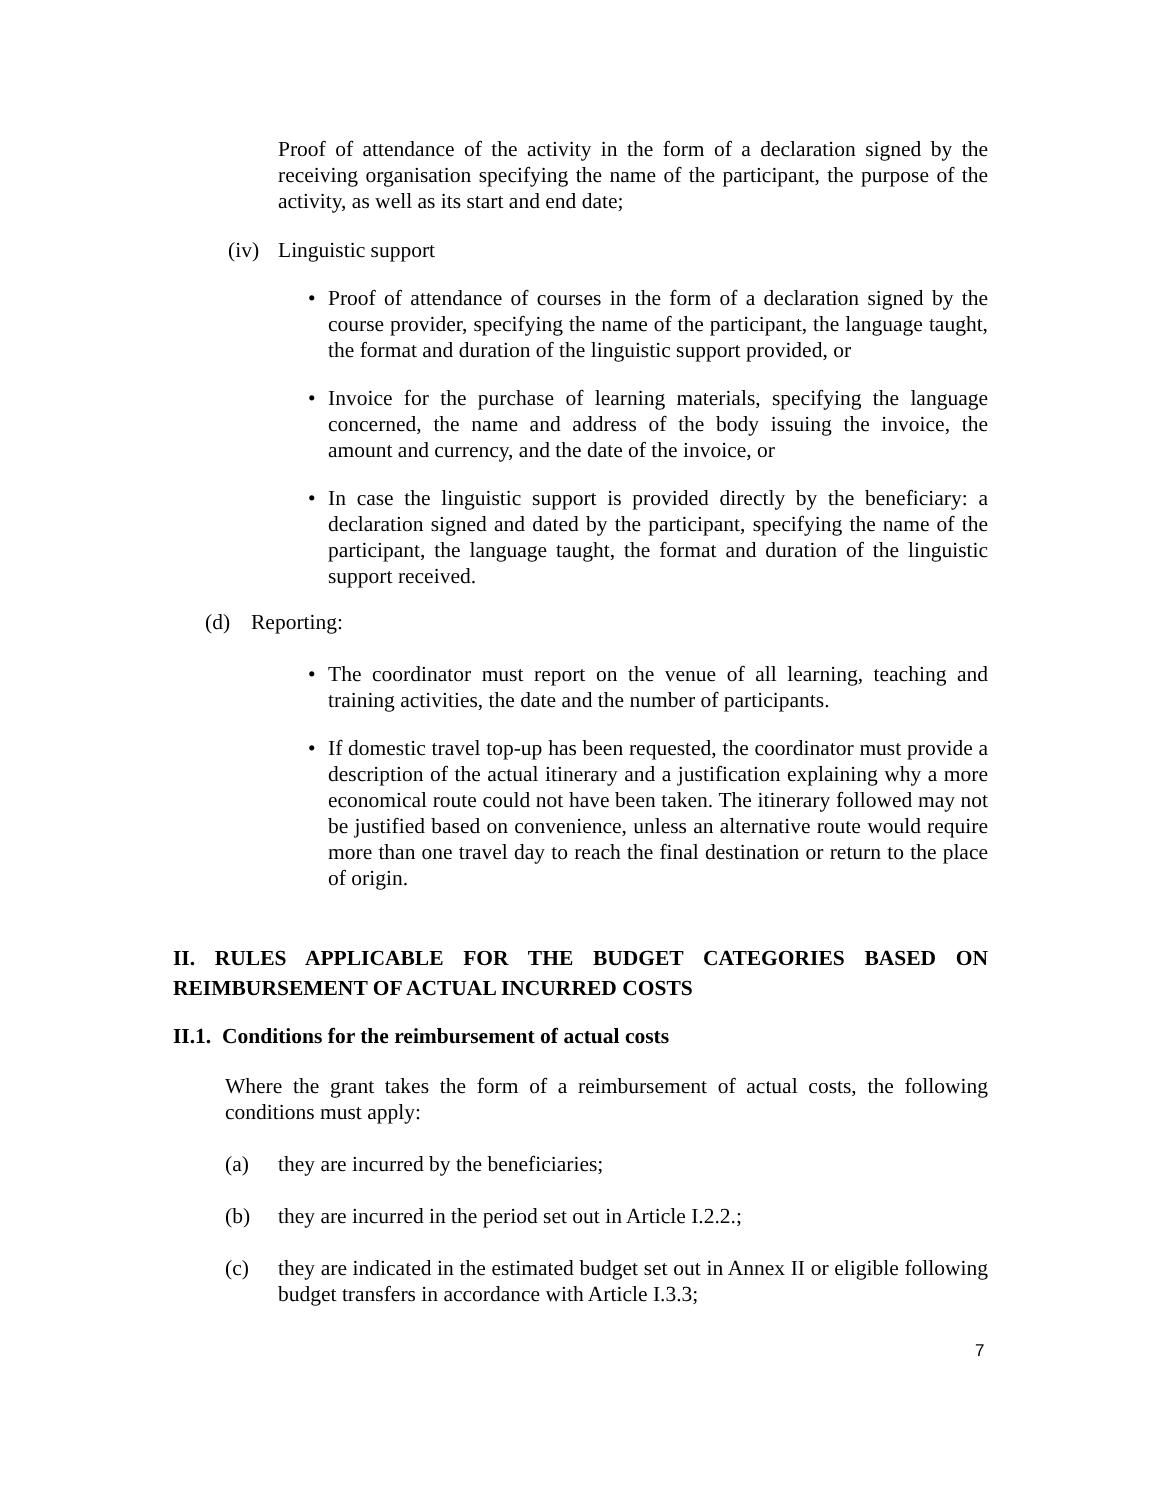Proof of attendance of the activity in the form of a declaration signed by the receiving organisation specifying the name of the participant, the purpose of the activity, as well as its start and end date;
(iv) Linguistic support
• Proof of attendance of courses in the form of a declaration signed by the course provider, specifying the name of the participant, the language taught, the format and duration of the linguistic support provided, or
• Invoice for the purchase of learning materials, specifying the language concerned, the name and address of the body issuing the invoice, the amount and currency, and the date of the invoice, or
• In case the linguistic support is provided directly by the beneficiary: a declaration signed and dated by the participant, specifying the name of the participant, the language taught, the format and duration of the linguistic support received.
(d) Reporting:
• The coordinator must report on the venue of all learning, teaching and training activities, the date and the number of participants.
• If domestic travel top-up has been requested, the coordinator must provide a description of the actual itinerary and a justification explaining why a more economical route could not have been taken. The itinerary followed may not be justified based on convenience, unless an alternative route would require more than one travel day to reach the final destination or return to the place of origin.
II. RULES APPLICABLE FOR THE BUDGET CATEGORIES BASED ON REIMBURSEMENT OF ACTUAL INCURRED COSTS
II.1. Conditions for the reimbursement of actual costs
Where the grant takes the form of a reimbursement of actual costs, the following conditions must apply:
(a) they are incurred by the beneficiaries;
(b) they are incurred in the period set out in Article I.2.2.;
(c) they are indicated in the estimated budget set out in Annex II or eligible following budget transfers in accordance with Article I.3.3;
7